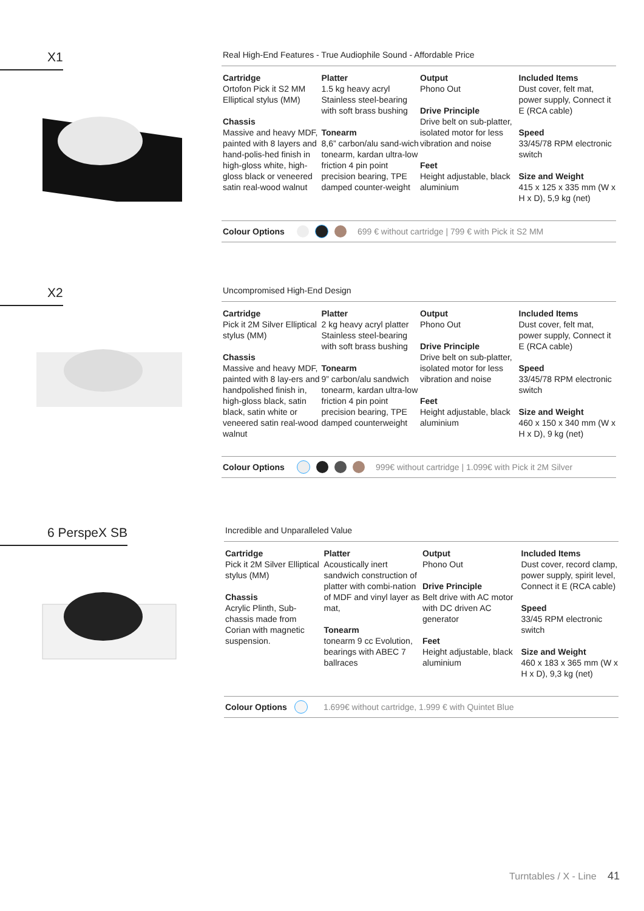X1
Real High-End Features - True Audiophile Sound - Affordable Price
Cartridge
Ortofon Pick it S2 MM Elliptical stylus (MM)
Chassis
Massive and heavy MDF, painted with 8 layers and hand-polis-hed finish in high-gloss white, high-gloss black or veneered satin real-wood walnut
Platter
1.5 kg heavy acryl Stainless steel-bearing with soft brass bushing
Tonearm
8,6” carbon/alu sand-wich tonearm, kardan ultra-low friction 4 pin point precision bearing, TPE damped counter-weight
Output
Phono Out
Drive Principle
Drive belt on sub-platter, isolated motor for less vibration and noise
Feet
Height adjustable, black aluminium
Included Items
Dust cover, felt mat, power supply, Connect it E (RCA cable)
Speed
33/45/78 RPM electronic switch
Size and Weight
415 x 125 x 335 mm (W x H x D), 5,9 kg (net)
Colour Options 699 € without cartridge | 799 € with Pick it S2 MM
X2
Uncompromised High-End Design
Cartridge
Pick it 2M Silver Elliptical stylus (MM)
Chassis
Massive and heavy MDF, painted with 8 lay-ers and handpolished finish in, high-gloss black, satin black, satin white or veneered satin real-wood walnut
Platter
2 kg heavy acryl platter Stainless steel-bearing with soft brass bushing
Tonearm
9” carbon/alu sandwich tonearm, kardan ultra-low friction 4 pin point precision bearing, TPE damped counterweight
Output
Phono Out
Drive Principle
Drive belt on sub-platter, isolated motor for less vibration and noise
Feet
Height adjustable, black aluminium
Included Items
Dust cover, felt mat, power supply, Connect it E (RCA cable)
Speed
33/45/78 RPM electronic switch
Size and Weight
460 x 150 x 340 mm (W x H x D), 9 kg (net)
Colour Options 999€ without cartridge | 1.099€ with Pick it 2M Silver
6 PerspeX SB
Incredible and Unparalleled Value
Cartridge
Pick it 2M Silver Elliptical stylus (MM)
Chassis
Acrylic Plinth, Sub-chassis made from Corian with magnetic suspension.
Platter
Acoustically inert sandwich construction of platter with combi-nation of MDF and vinyl layer as mat,
Tonearm
tonearm 9 cc Evolution, bearings with ABEC 7 ballraces
Output
Phono Out
Drive Principle
Belt drive with AC motor with DC driven AC generator
Feet
Height adjustable, black aluminium
Included Items
Dust cover, record clamp, power supply, spirit level, Connect it E (RCA cable)
Speed
33/45 RPM electronic switch
Size and Weight
460 x 183 x 365 mm (W x H x D), 9,3 kg (net)
Colour Options 1.699€ without cartridge, 1.999 € with Quintet Blue
Turntables / X - Line 41